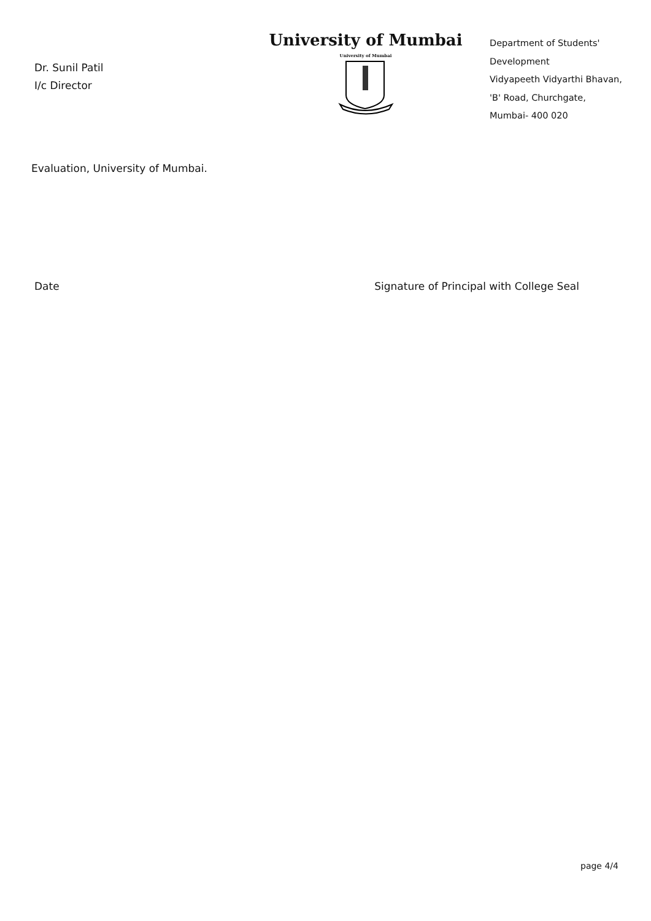Dr. Sunil Patil
I/c Director
University of Mumbai
University of Mumbai
Department of Students'
Development
Vidyapeeth Vidyarthi Bhavan,
'B' Road, Churchgate,
Mumbai- 400 020
Evaluation, University of Mumbai.
Date Signature of Principal with College Seal
page 4/4